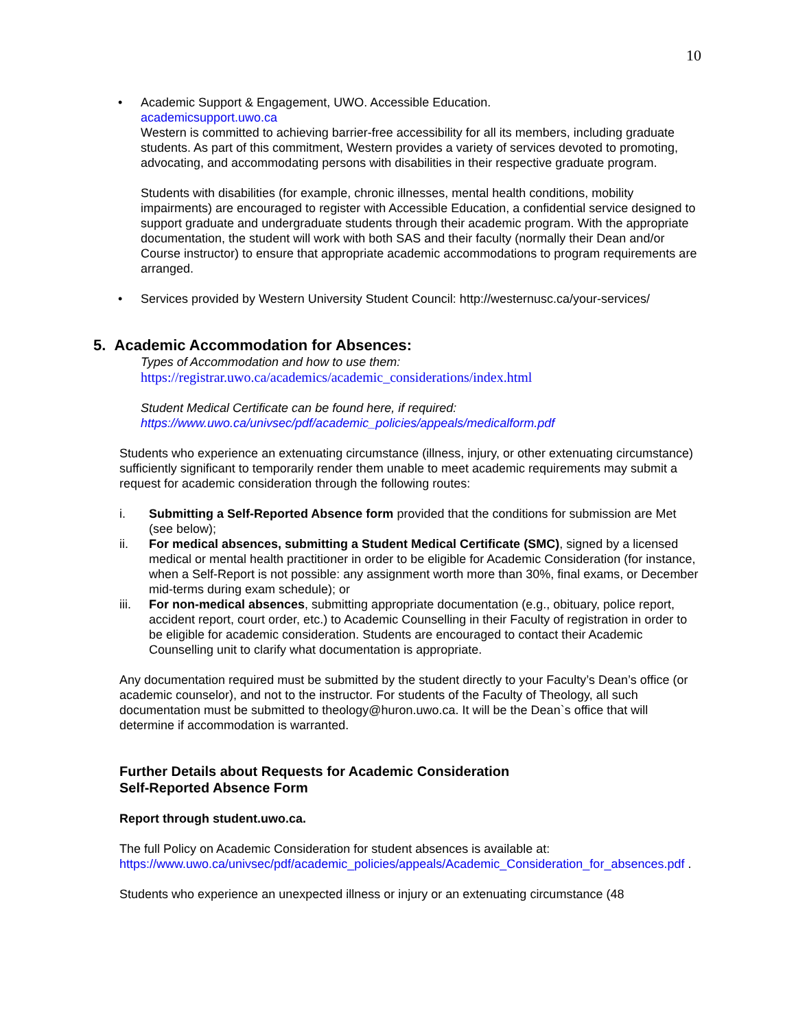10
•
Academic Support & Engagement, UWO. Accessible Education.
academicsupport.uwo.ca
Western is committed to achieving barrier-free accessibility for all its members, including graduate students. As part of this commitment, Western provides a variety of services devoted to promoting, advocating, and accommodating persons with disabilities in their respective graduate program.
Students with disabilities (for example, chronic illnesses, mental health conditions, mobility impairments) are encouraged to register with Accessible Education, a confidential service designed to support graduate and undergraduate students through their academic program. With the appropriate documentation, the student will work with both SAS and their faculty (normally their Dean and/or Course instructor) to ensure that appropriate academic accommodations to program requirements are arranged.
•
Services provided by Western University Student Council: http://westernusc.ca/your-services/
5. Academic Accommodation for Absences:
Types of Accommodation and how to use them:
https://registrar.uwo.ca/academics/academic_considerations/index.html
Student Medical Certificate can be found here, if required:
https://www.uwo.ca/univsec/pdf/academic_policies/appeals/medicalform.pdf
Students who experience an extenuating circumstance (illness, injury, or other extenuating circumstance) sufficiently significant to temporarily render them unable to meet academic requirements may submit a request for academic consideration through the following routes:
i. Submitting a Self-Reported Absence form provided that the conditions for submission are Met (see below);
ii. For medical absences, submitting a Student Medical Certificate (SMC), signed by a licensed medical or mental health practitioner in order to be eligible for Academic Consideration (for instance, when a Self-Report is not possible: any assignment worth more than 30%, final exams, or December mid-terms during exam schedule); or
iii. For non-medical absences, submitting appropriate documentation (e.g., obituary, police report, accident report, court order, etc.) to Academic Counselling in their Faculty of registration in order to be eligible for academic consideration. Students are encouraged to contact their Academic Counselling unit to clarify what documentation is appropriate.
Any documentation required must be submitted by the student directly to your Faculty’s Dean’s office (or academic counselor), and not to the instructor. For students of the Faculty of Theology, all such documentation must be submitted to theology@huron.uwo.ca. It will be the Dean`s office that will determine if accommodation is warranted.
Further Details about Requests for Academic Consideration
Self-Reported Absence Form
Report through student.uwo.ca.
The full Policy on Academic Consideration for student absences is available at:
https://www.uwo.ca/univsec/pdf/academic_policies/appeals/Academic_Consideration_for_absences.pdf .
Students who experience an unexpected illness or injury or an extenuating circumstance (48